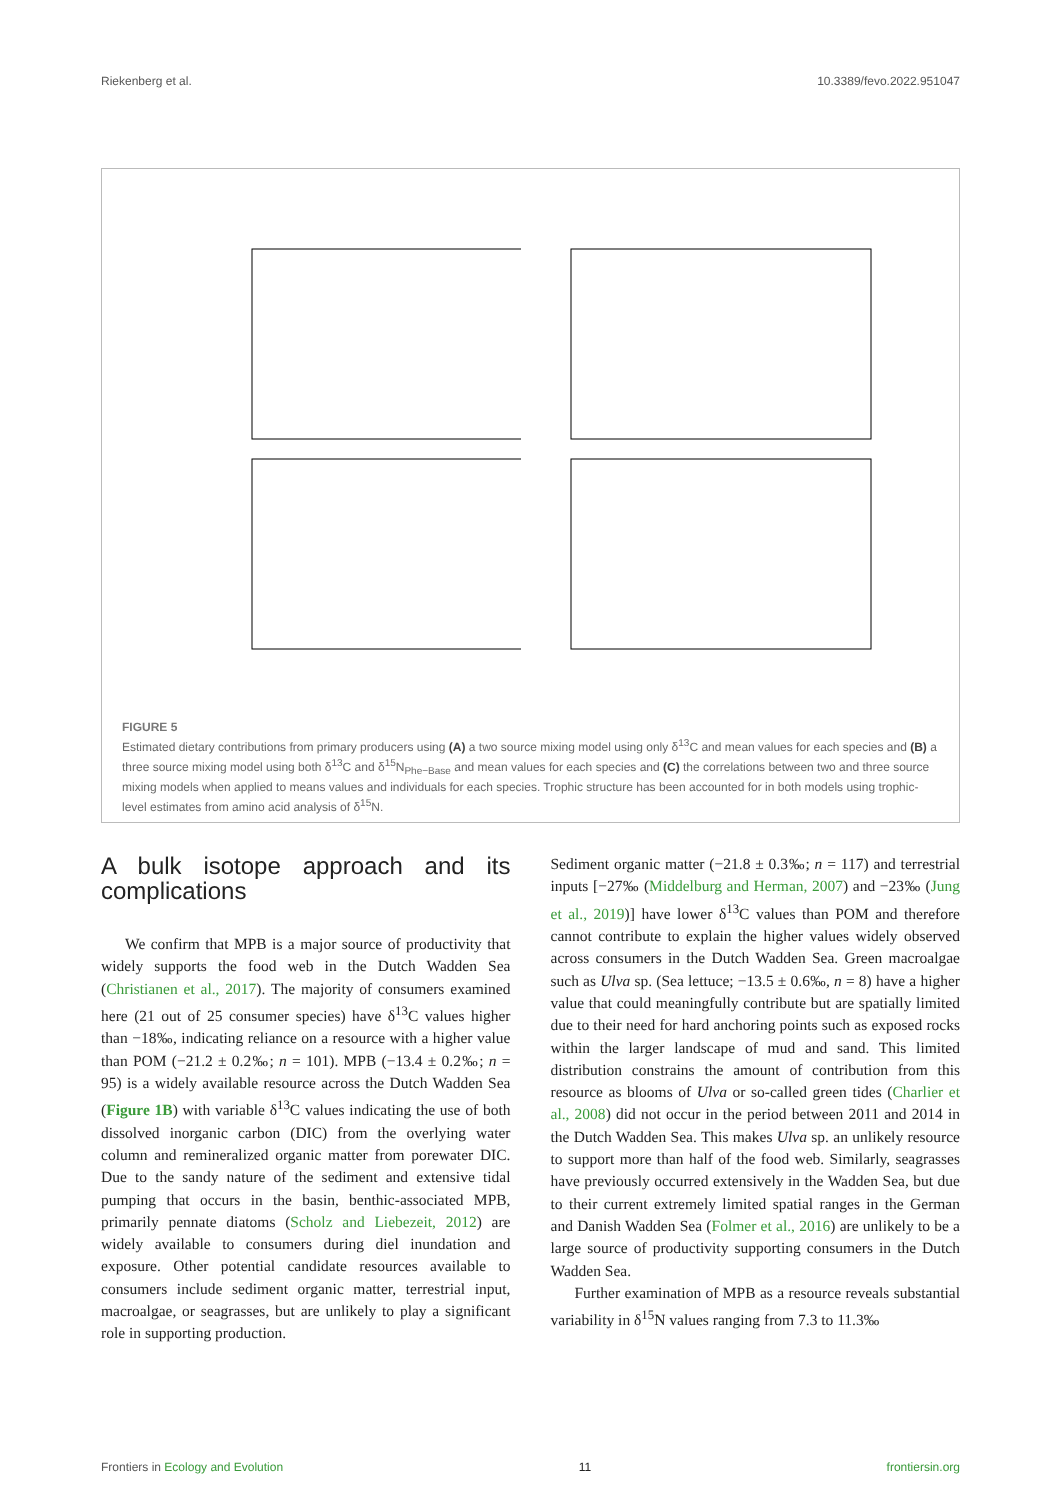Riekenberg et al. 10.3389/fevo.2022.951047
A Two-source POM MPB B Three-source POM MPBgreen MPBbrown C R2=0.996
FIGURE 5
Estimated dietary contributions from primary producers using (A) a two source mixing model using only δ<sup>13</sup>C and mean values for each species and (B) a three source mixing model using both δ<sup>13</sup>C and δ<sup>15</sup>N<sub>Phe−Base</sub> and mean values for each species and (C) the correlations between two and three source mixing models when applied to means values and individuals for each species. Trophic structure has been accounted for in both models using trophic-level estimates from amino acid analysis of δ<sup>15</sup>N.
A bulk isotope approach and its complications
We confirm that MPB is a major source of productivity that widely supports the food web in the Dutch Wadden Sea (Christianen et al., 2017). The majority of consumers examined here (21 out of 25 consumer species) have δ<sup>13</sup>C values higher than −18‰, indicating reliance on a resource with a higher value than POM (−21.2 ± 0.2‰; n = 101). MPB (−13.4 ± 0.2‰; n = 95) is a widely available resource across the Dutch Wadden Sea (Figure 1B) with variable δ<sup>13</sup>C values indicating the use of both dissolved inorganic carbon (DIC) from the overlying water column and remineralized organic matter from porewater DIC. Due to the sandy nature of the sediment and extensive tidal pumping that occurs in the basin, benthic-associated MPB, primarily pennate diatoms (Scholz and Liebezeit, 2012) are widely available to consumers during diel inundation and exposure. Other potential candidate resources available to consumers include sediment organic matter, terrestrial input, macroalgae, or seagrasses, but are unlikely to play a significant role in supporting production.
Sediment organic matter (−21.8 ± 0.3‰; n = 117) and terrestrial inputs [−27‰ (Middelburg and Herman, 2007) and −23‰ (Jung et al., 2019)] have lower δ<sup>13</sup>C values than POM and therefore cannot contribute to explain the higher values widely observed across consumers in the Dutch Wadden Sea. Green macroalgae such as Ulva sp. (Sea lettuce; −13.5 ± 0.6‰, n = 8) have a higher value that could meaningfully contribute but are spatially limited due to their need for hard anchoring points such as exposed rocks within the larger landscape of mud and sand. This limited distribution constrains the amount of contribution from this resource as blooms of Ulva or so-called green tides (Charlier et al., 2008) did not occur in the period between 2011 and 2014 in the Dutch Wadden Sea. This makes Ulva sp. an unlikely resource to support more than half of the food web. Similarly, seagrasses have previously occurred extensively in the Wadden Sea, but due to their current extremely limited spatial ranges in the German and Danish Wadden Sea (Folmer et al., 2016) are unlikely to be a large source of productivity supporting consumers in the Dutch Wadden Sea.
Further examination of MPB as a resource reveals substantial variability in δ<sup>15</sup>N values ranging from 7.3 to 11.3‰
Frontiers in Ecology and Evolution 11 frontiersin.org